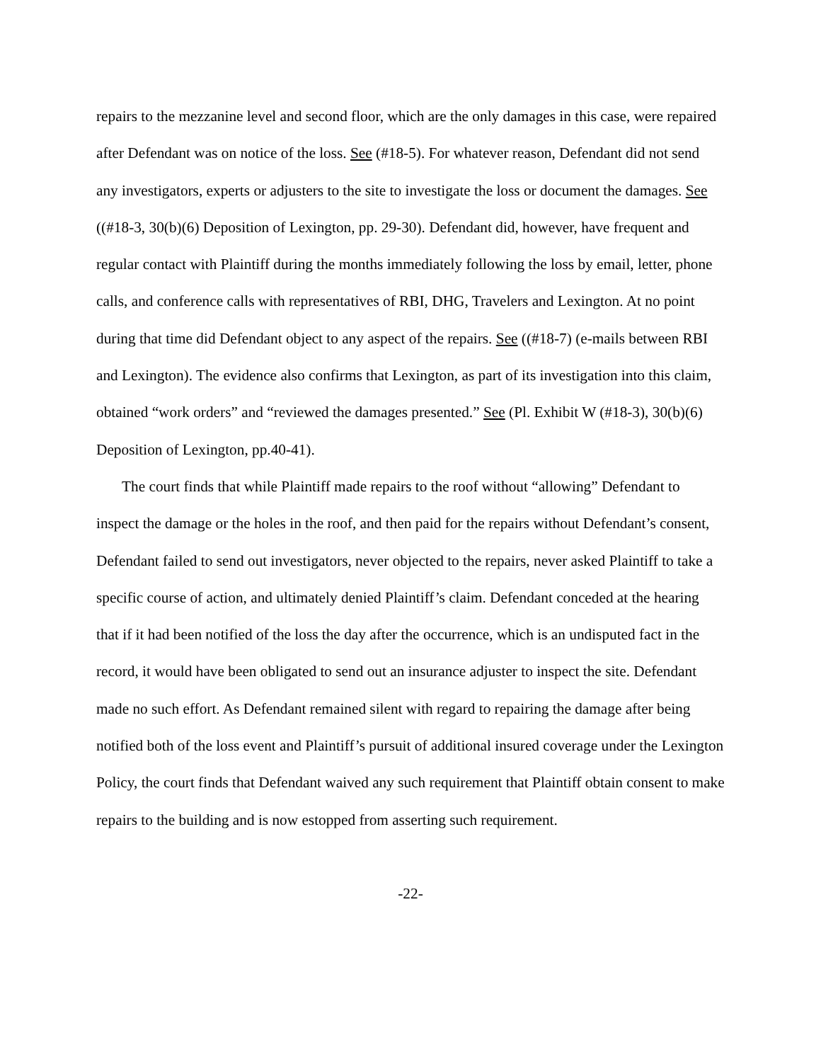repairs to the mezzanine level and second floor, which are the only damages in this case, were repaired after Defendant was on notice of the loss. See (#18-5). For whatever reason, Defendant did not send any investigators, experts or adjusters to the site to investigate the loss or document the damages. See ((#18-3, 30(b)(6) Deposition of Lexington, pp. 29-30). Defendant did, however, have frequent and regular contact with Plaintiff during the months immediately following the loss by email, letter, phone calls, and conference calls with representatives of RBI, DHG, Travelers and Lexington. At no point during that time did Defendant object to any aspect of the repairs. See ((#18-7) (e-mails between RBI and Lexington). The evidence also confirms that Lexington, as part of its investigation into this claim, obtained “work orders” and “reviewed the damages presented.” See (Pl. Exhibit W (#18-3), 30(b)(6) Deposition of Lexington, pp.40-41).
The court finds that while Plaintiff made repairs to the roof without “allowing” Defendant to inspect the damage or the holes in the roof, and then paid for the repairs without Defendant’s consent, Defendant failed to send out investigators, never objected to the repairs, never asked Plaintiff to take a specific course of action, and ultimately denied Plaintiff’s claim. Defendant conceded at the hearing that if it had been notified of the loss the day after the occurrence, which is an undisputed fact in the record, it would have been obligated to send out an insurance adjuster to inspect the site. Defendant made no such effort. As Defendant remained silent with regard to repairing the damage after being notified both of the loss event and Plaintiff’s pursuit of additional insured coverage under the Lexington Policy, the court finds that Defendant waived any such requirement that Plaintiff obtain consent to make repairs to the building and is now estopped from asserting such requirement.
-22-